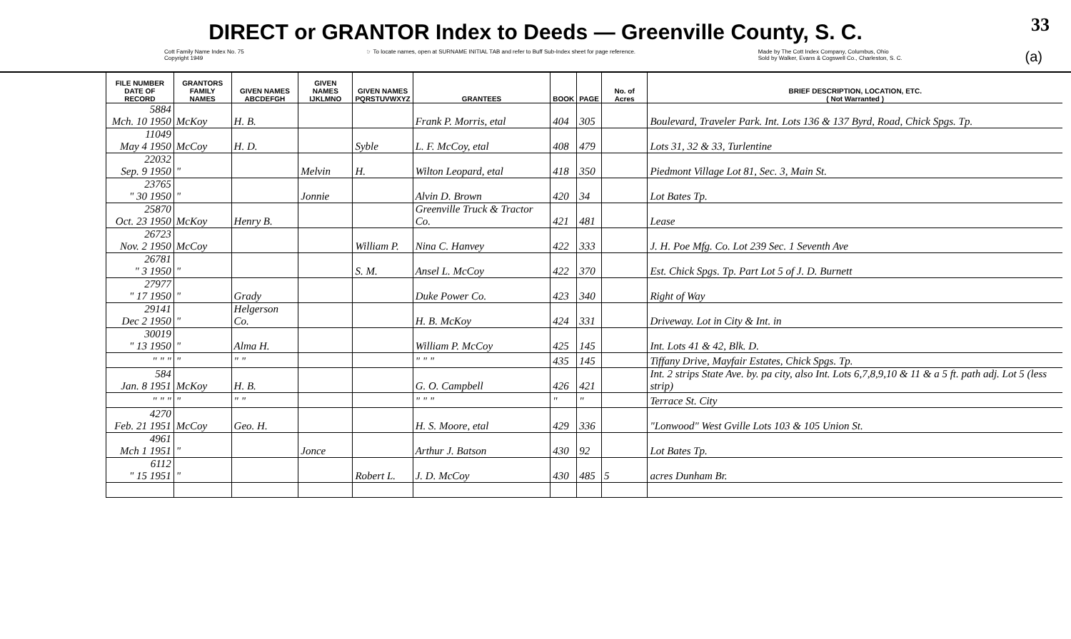DIRECT or GRANTOR Index to Deeds — Greenville County, S. C.
33
Cott Family Name Index No. 75
Copyright 1949 ☞ To locate names, open at SURNAME INITIAL TAB and refer to Buff Sub-Index sheet for page reference. Made by The Cott Index Company, Columbus, Ohio
Sold by Walker, Evans & Cogswell Co., Charleston, S. C. (a)
| FILE NUMBER DATE OF RECORD | GRANTORS FAMILY NAMES | GIVEN NAMES ABCDEFGH | GIVEN NAMES IJKLMNO | GIVEN NAMES PQRSTUVWXYZ | GRANTEES | BOOK | PAGE | No. of Acres | BRIEF DESCRIPTION, LOCATION, ETC. ( Not Warranted ) |
| --- | --- | --- | --- | --- | --- | --- | --- | --- | --- |
| 5884 Mch. 10 1950 | McKoy | H. B. | | | Frank P. Morris, etal | 404 | 305 | | Boulevard, Traveler Park. Int. Lots 136 & 137 Byrd, Road, Chick Spgs. Tp. |
| 11049 May 4 1950 | McCoy | H. D. | | Syble | L. F. McCoy, etal | 408 | 479 | | Lots 31, 32 & 33, Turlentine |
| 22032 Sep. 9 1950 | " | | Melvin | H. | Wilton Leopard, etal | 418 | 350 | | Piedmont Village Lot 81, Sec. 3, Main St. |
| 23765 " 30 1950 | " | | Jonnie | | Alvin D. Brown | 420 | 34 | | Lot Bates Tp. |
| 25870 Oct. 23 1950 | McKoy | Henry B. | | | Greenville Truck & Tractor Co. | 421 | 481 | | Lease |
| 26723 Nov. 2 1950 | McCoy | | | William P. | Nina C. Hanvey | 422 | 333 | | J. H. Poe Mfg. Co. Lot 239 Sec. 1 Seventh Ave |
| 26781 " 3 1950 | " | | | S. M. | Ansel L. McCoy | 422 | 370 | | Est. Chick Spgs. Tp. Part Lot 5 of J. D. Burnett |
| 27977 " 17 1950 | " | Grady | | | Duke Power Co. | 423 | 340 | | Right of Way |
| 29141 Dec 2 1950 | " | Helgerson Co. | | | H. B. McKoy | 424 | 331 | | Driveway. Lot in City & Int. in |
| 30019 " 13 1950 | " | Alma H. | | | William P. McCoy | 425 | 145 | | Int. Lots 41 & 42, Blk. D. |
| " " " | " | " " | | | " " " | 435 | 145 | | Tiffany Drive, Mayfair Estates, Chick Spgs. Tp. |
| 584 Jan. 8 1951 | McKoy | H. B. | | | G. O. Campbell | 426 | 421 | | Int. 2 strips State Ave. by. pa city, also Int. Lots 6,7,8,9,10 & 11 & a 5 ft. path adj. Lot 5 (less strip) |
| " " " | " | " " | | | " " " | " | " | | Terrace St. City |
| 4270 Feb. 21 1951 | McCoy | Geo. H. | | | H. S. Moore, etal | 429 | 336 | | "Lonwood" West Gville Lots 103 & 105 Union St. |
| 4961 Mch 1 1951 | " | | Jonce | | Arthur J. Batson | 430 | 92 | | Lot Bates Tp. |
| 6112 " 15 1951 | " | | | Robert L. | J. D. McCoy | 430 | 485 | 5 | acres Dunham Br. |